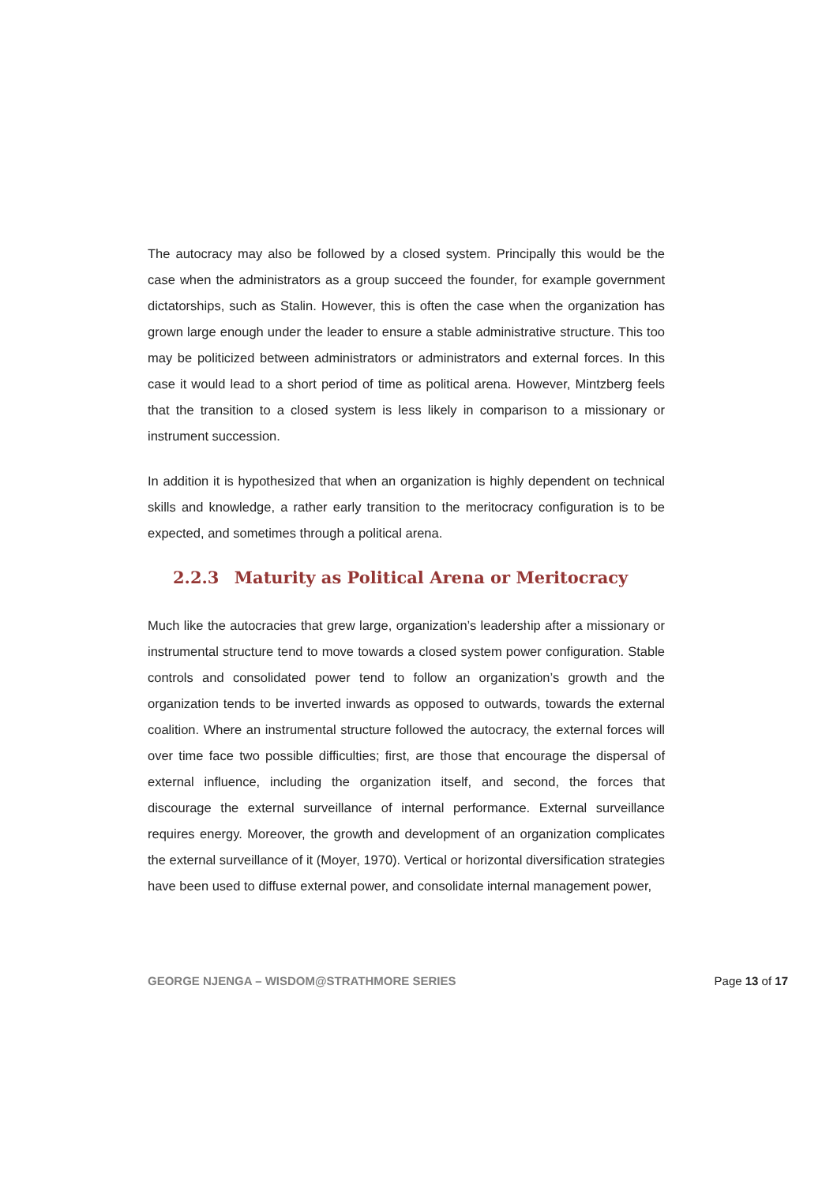The autocracy may also be followed by a closed system. Principally this would be the case when the administrators as a group succeed the founder, for example government dictatorships, such as Stalin. However, this is often the case when the organization has grown large enough under the leader to ensure a stable administrative structure. This too may be politicized between administrators or administrators and external forces. In this case it would lead to a short period of time as political arena. However, Mintzberg feels that the transition to a closed system is less likely in comparison to a missionary or instrument succession.
In addition it is hypothesized that when an organization is highly dependent on technical skills and knowledge, a rather early transition to the meritocracy configuration is to be expected, and sometimes through a political arena.
2.2.3 Maturity as Political Arena or Meritocracy
Much like the autocracies that grew large, organization’s leadership after a missionary or instrumental structure tend to move towards a closed system power configuration. Stable controls and consolidated power tend to follow an organization’s growth and the organization tends to be inverted inwards as opposed to outwards, towards the external coalition. Where an instrumental structure followed the autocracy, the external forces will over time face two possible difficulties; first, are those that encourage the dispersal of external influence, including the organization itself, and second, the forces that discourage the external surveillance of internal performance. External surveillance requires energy. Moreover, the growth and development of an organization complicates the external surveillance of it (Moyer, 1970). Vertical or horizontal diversification strategies have been used to diffuse external power, and consolidate internal management power,
GEORGE NJENGA – WISDOM@STRATHMORE SERIES Page 13 of 17